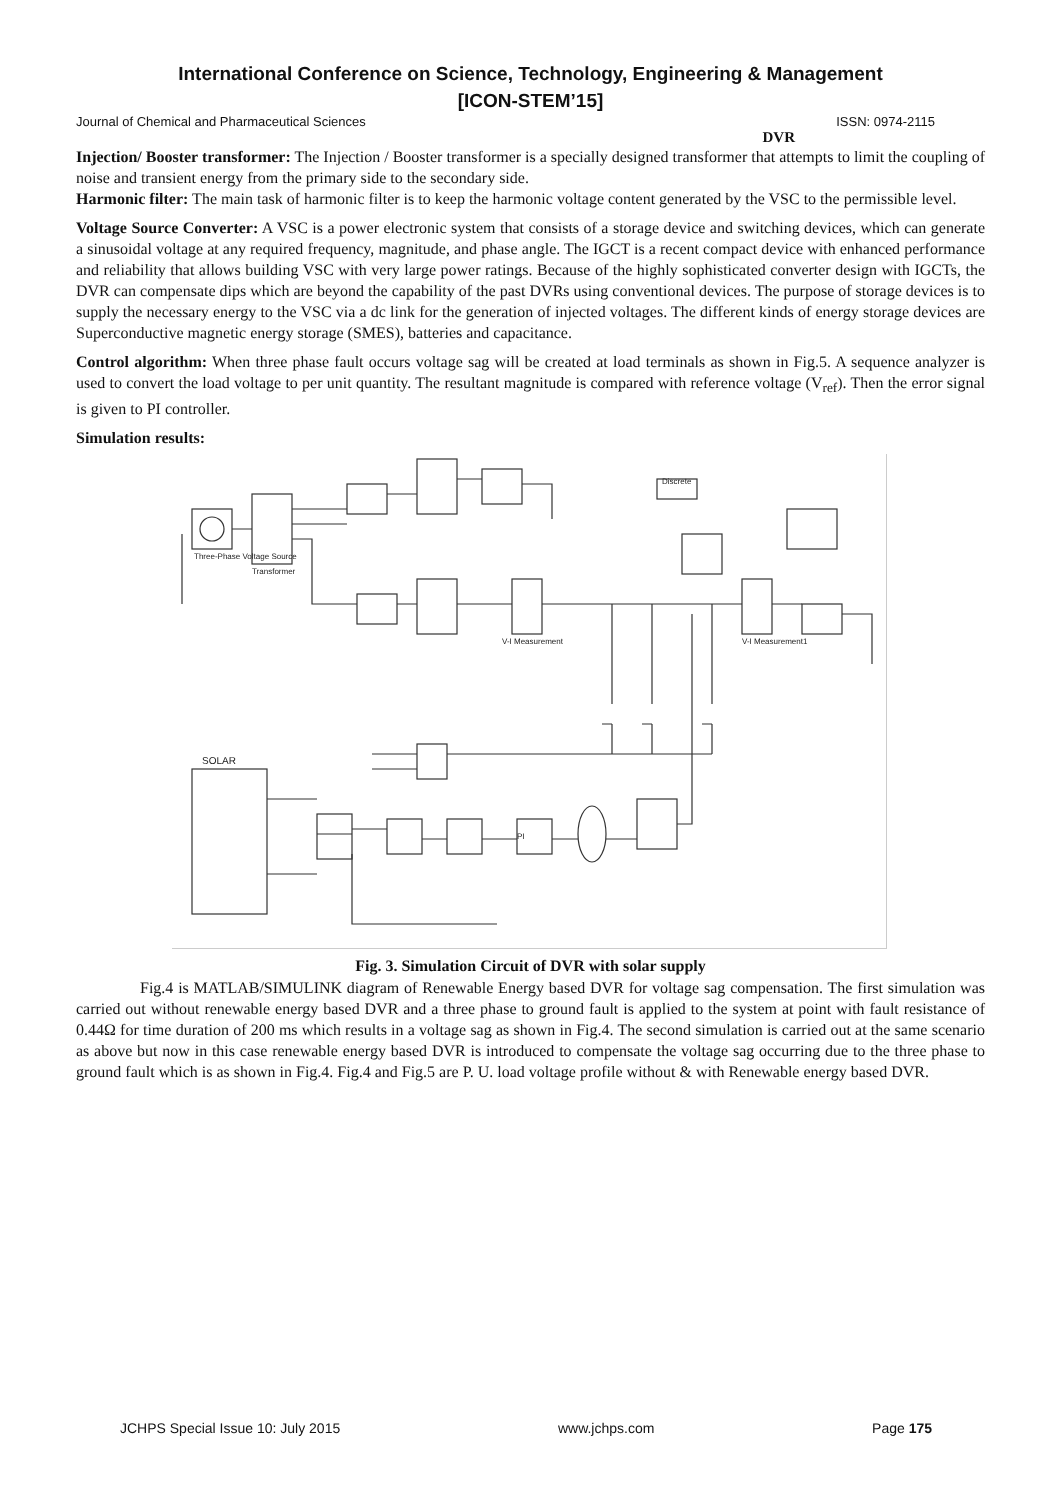International Conference on Science, Technology, Engineering & Management
[ICON-STEM’15]
Journal of Chemical and Pharmaceutical Sciences ISSN: 0974-2115
DVR
Injection/ Booster transformer: The Injection / Booster transformer is a specially designed transformer that attempts to limit the coupling of noise and transient energy from the primary side to the secondary side.
Harmonic filter: The main task of harmonic filter is to keep the harmonic voltage content generated by the VSC to the permissible level.
Voltage Source Converter: A VSC is a power electronic system that consists of a storage device and switching devices, which can generate a sinusoidal voltage at any required frequency, magnitude, and phase angle. The IGCT is a recent compact device with enhanced performance and reliability that allows building VSC with very large power ratings. Because of the highly sophisticated converter design with IGCTs, the DVR can compensate dips which are beyond the capability of the past DVRs using conventional devices. The purpose of storage devices is to supply the necessary energy to the VSC via a dc link for the generation of injected voltages. The different kinds of energy storage devices are Superconductive magnetic energy storage (SMES), batteries and capacitance.
Control algorithm: When three phase fault occurs voltage sag will be created at load terminals as shown in Fig.5. A sequence analyzer is used to convert the load voltage to per unit quantity. The resultant magnitude is compared with reference voltage (V<sub>ref</sub>). Then the error signal is given to PI controller.
Simulation results:
Three-Phase Voltage Source
Transformer
SOLAR
PI
Discrete
V-I Measurement
V-I Measurement1
Fig. 3. Simulation Circuit of DVR with solar supply
Fig.4 is MATLAB/SIMULINK diagram of Renewable Energy based DVR for voltage sag compensation. The first simulation was carried out without renewable energy based DVR and a three phase to ground fault is applied to the system at point with fault resistance of 0.44Ω for time duration of 200 ms which results in a voltage sag as shown in Fig.4. The second simulation is carried out at the same scenario as above but now in this case renewable energy based DVR is introduced to compensate the voltage sag occurring due to the three phase to ground fault which is as shown in Fig.4. Fig.4 and Fig.5 are P. U. load voltage profile without & with Renewable energy based DVR.
JCHPS Special Issue 10: July 2015 www.jchps.com Page 175